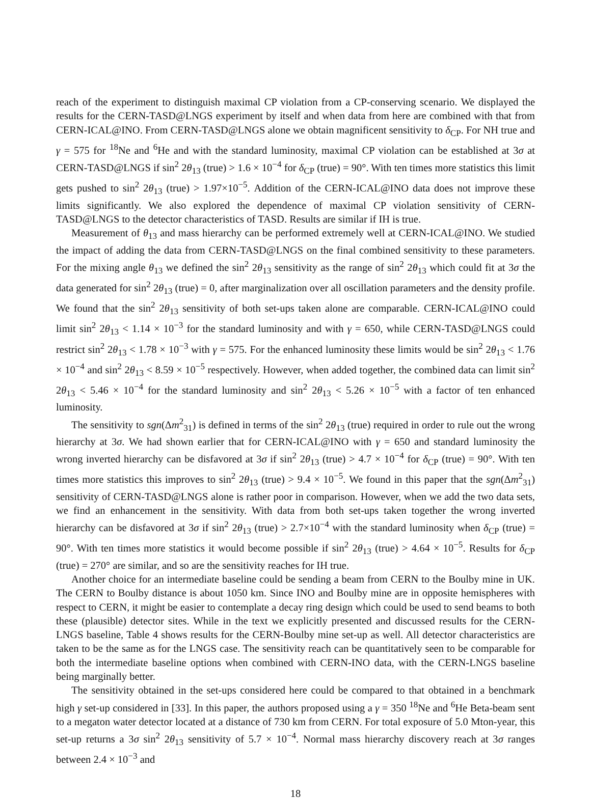reach of the experiment to distinguish maximal CP violation from a CP-conserving scenario. We displayed the results for the CERN-TASD@LNGS experiment by itself and when data from here are combined with that from CERN-ICAL@INO. From CERN-TASD@LNGS alone we obtain magnificent sensitivity to δ<sub>CP</sub>. For NH true and γ = 575 for <sup>18</sup>Ne and <sup>6</sup>He and with the standard luminosity, maximal CP violation can be established at 3σ at CERN-TASD@LNGS if sin<sup>2</sup> 2θ<sub>13</sub> (true) > 1.6 × 10<sup>−4</sup> for δ<sub>CP</sub> (true) = 90°. With ten times more statistics this limit gets pushed to sin<sup>2</sup> 2θ<sub>13</sub> (true) > 1.97×10<sup>−5</sup>. Addition of the CERN-ICAL@INO data does not improve these limits significantly. We also explored the dependence of maximal CP violation sensitivity of CERN-TASD@LNGS to the detector characteristics of TASD. Results are similar if IH is true.
Measurement of θ<sub>13</sub> and mass hierarchy can be performed extremely well at CERN-ICAL@INO. We studied the impact of adding the data from CERN-TASD@LNGS on the final combined sensitivity to these parameters. For the mixing angle θ<sub>13</sub> we defined the sin<sup>2</sup> 2θ<sub>13</sub> sensitivity as the range of sin<sup>2</sup> 2θ<sub>13</sub> which could fit at 3σ the data generated for sin<sup>2</sup> 2θ<sub>13</sub> (true) = 0, after marginalization over all oscillation parameters and the density profile. We found that the sin<sup>2</sup> 2θ<sub>13</sub> sensitivity of both set-ups taken alone are comparable. CERN-ICAL@INO could limit sin<sup>2</sup> 2θ<sub>13</sub> < 1.14 × 10<sup>−3</sup> for the standard luminosity and with γ = 650, while CERN-TASD@LNGS could restrict sin<sup>2</sup> 2θ<sub>13</sub> < 1.78 × 10<sup>−3</sup> with γ = 575. For the enhanced luminosity these limits would be sin<sup>2</sup> 2θ<sub>13</sub> < 1.76 × 10<sup>−4</sup> and sin<sup>2</sup> 2θ<sub>13</sub> < 8.59 × 10<sup>−5</sup> respectively. However, when added together, the combined data can limit sin<sup>2</sup> 2θ<sub>13</sub> < 5.46 × 10<sup>−4</sup> for the standard luminosity and sin<sup>2</sup> 2θ<sub>13</sub> < 5.26 × 10<sup>−5</sup> with a factor of ten enhanced luminosity.
The sensitivity to sgn(Δm<sup>2</sup><sub>31</sub>) is defined in terms of the sin<sup>2</sup> 2θ<sub>13</sub> (true) required in order to rule out the wrong hierarchy at 3σ. We had shown earlier that for CERN-ICAL@INO with γ = 650 and standard luminosity the wrong inverted hierarchy can be disfavored at 3σ if sin<sup>2</sup> 2θ<sub>13</sub> (true) > 4.7 × 10<sup>−4</sup> for δ<sub>CP</sub> (true) = 90°. With ten times more statistics this improves to sin<sup>2</sup> 2θ<sub>13</sub> (true) > 9.4 × 10<sup>−5</sup>. We found in this paper that the sgn(Δm<sup>2</sup><sub>31</sub>) sensitivity of CERN-TASD@LNGS alone is rather poor in comparison. However, when we add the two data sets, we find an enhancement in the sensitivity. With data from both set-ups taken together the wrong inverted hierarchy can be disfavored at 3σ if sin<sup>2</sup> 2θ<sub>13</sub> (true) > 2.7×10<sup>−4</sup> with the standard luminosity when δ<sub>CP</sub> (true) = 90°. With ten times more statistics it would become possible if sin<sup>2</sup> 2θ<sub>13</sub> (true) > 4.64 × 10<sup>−5</sup>. Results for δ<sub>CP</sub> (true) = 270° are similar, and so are the sensitivity reaches for IH true.
Another choice for an intermediate baseline could be sending a beam from CERN to the Boulby mine in UK. The CERN to Boulby distance is about 1050 km. Since INO and Boulby mine are in opposite hemispheres with respect to CERN, it might be easier to contemplate a decay ring design which could be used to send beams to both these (plausible) detector sites. While in the text we explicitly presented and discussed results for the CERN-LNGS baseline, Table 4 shows results for the CERN-Boulby mine set-up as well. All detector characteristics are taken to be the same as for the LNGS case. The sensitivity reach can be quantitatively seen to be comparable for both the intermediate baseline options when combined with CERN-INO data, with the CERN-LNGS baseline being marginally better.
The sensitivity obtained in the set-ups considered here could be compared to that obtained in a benchmark high γ set-up considered in [33]. In this paper, the authors proposed using a γ = 350 <sup>18</sup>Ne and <sup>6</sup>He Beta-beam sent to a megaton water detector located at a distance of 730 km from CERN. For total exposure of 5.0 Mton-year, this set-up returns a 3σ sin<sup>2</sup> 2θ<sub>13</sub> sensitivity of 5.7 × 10<sup>−4</sup>. Normal mass hierarchy discovery reach at 3σ ranges between 2.4 × 10<sup>−3</sup> and
18